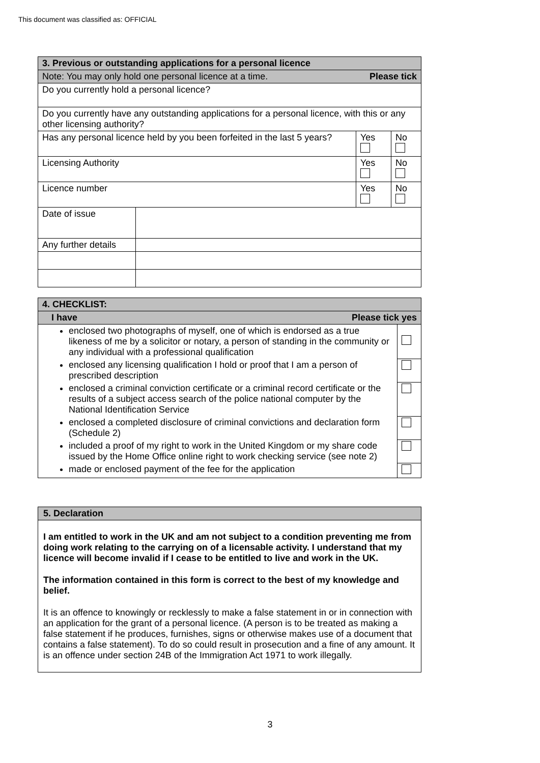This document was classified as: OFFICIAL
| 3. Previous or outstanding applications for a personal licence | | | |
| --- | --- | --- | --- |
| Note: You may only hold one personal licence at a time. Please tick | | | |
| Do you currently hold a personal licence? | | | |
| Do you currently have any outstanding applications for a personal licence, with this or any other licensing authority? | | | |
| Has any personal licence held by you been forfeited in the last 5 years? | | Yes | No |
| Licensing Authority | | Yes | No |
| Licence number | | Yes | No |
| Date of issue | | | |
| Any further details | | | |
| 4. CHECKLIST: | |
| --- | --- |
| I have Please tick yes | |
| enclosed two photographs of myself, one of which is endorsed as a true likeness of me by a solicitor or notary, a person of standing in the community or any individual with a professional qualification | |
| enclosed any licensing qualification I hold or proof that I am a person of prescribed description | |
| enclosed a criminal conviction certificate or a criminal record certificate or the results of a subject access search of the police national computer by the National Identification Service | |
| enclosed a completed disclosure of criminal convictions and declaration form (Schedule 2) | |
| included a proof of my right to work in the United Kingdom or my share code issued by the Home Office online right to work checking service (see note 2) | |
| made or enclosed payment of the fee for the application | |
5. Declaration
I am entitled to work in the UK and am not subject to a condition preventing me from doing work relating to the carrying on of a licensable activity. I understand that my licence will become invalid if I cease to be entitled to live and work in the UK.
The information contained in this form is correct to the best of my knowledge and belief.
It is an offence to knowingly or recklessly to make a false statement in or in connection with an application for the grant of a personal licence. (A person is to be treated as making a false statement if he produces, furnishes, signs or otherwise makes use of a document that contains a false statement). To do so could result in prosecution and a fine of any amount. It is an offence under section 24B of the Immigration Act 1971 to work illegally.
3